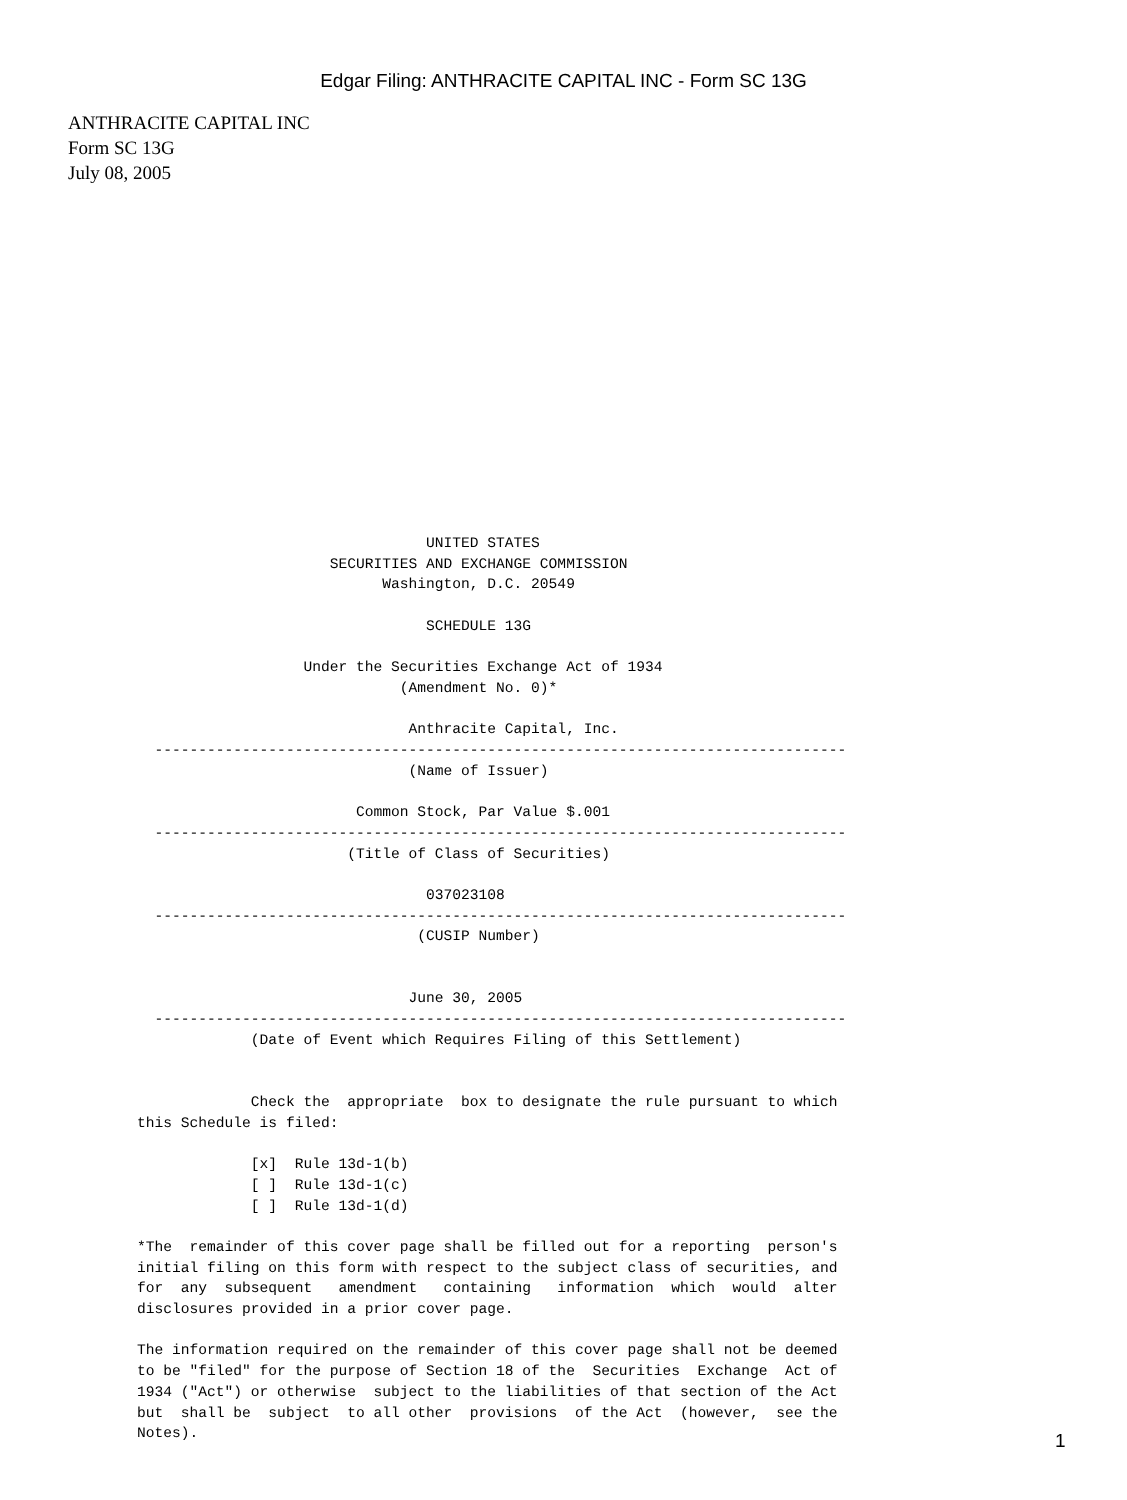Edgar Filing: ANTHRACITE CAPITAL INC - Form SC 13G
ANTHRACITE CAPITAL INC
Form SC 13G
July 08, 2005
                                 UNITED STATES
                      SECURITIES AND EXCHANGE COMMISSION
                            Washington, D.C. 20549

                                 SCHEDULE 13G

                   Under the Securities Exchange Act of 1934
                              (Amendment No. 0)*

                               Anthracite Capital, Inc.
  -------------------------------------------------------------------------------
                               (Name of Issuer)

                         Common Stock, Par Value $.001
  -------------------------------------------------------------------------------
                        (Title of Class of Securities)

                                 037023108
  -------------------------------------------------------------------------------
                                (CUSIP Number)


                               June 30, 2005
  -------------------------------------------------------------------------------
             (Date of Event which Requires Filing of this Settlement)


             Check the  appropriate  box to designate the rule pursuant to which
this Schedule is filed:

             [x]  Rule 13d-1(b)
             [ ]  Rule 13d-1(c)
             [ ]  Rule 13d-1(d)

*The  remainder of this cover page shall be filled out for a reporting  person's
initial filing on this form with respect to the subject class of securities, and
for  any  subsequent   amendment   containing   information  which  would  alter
disclosures provided in a prior cover page.

The information required on the remainder of this cover page shall not be deemed
to be "filed" for the purpose of Section 18 of the  Securities  Exchange  Act of
1934 ("Act") or otherwise  subject to the liabilities of that section of the Act
but  shall be  subject  to all other  provisions  of the Act  (however,  see the
Notes).
1